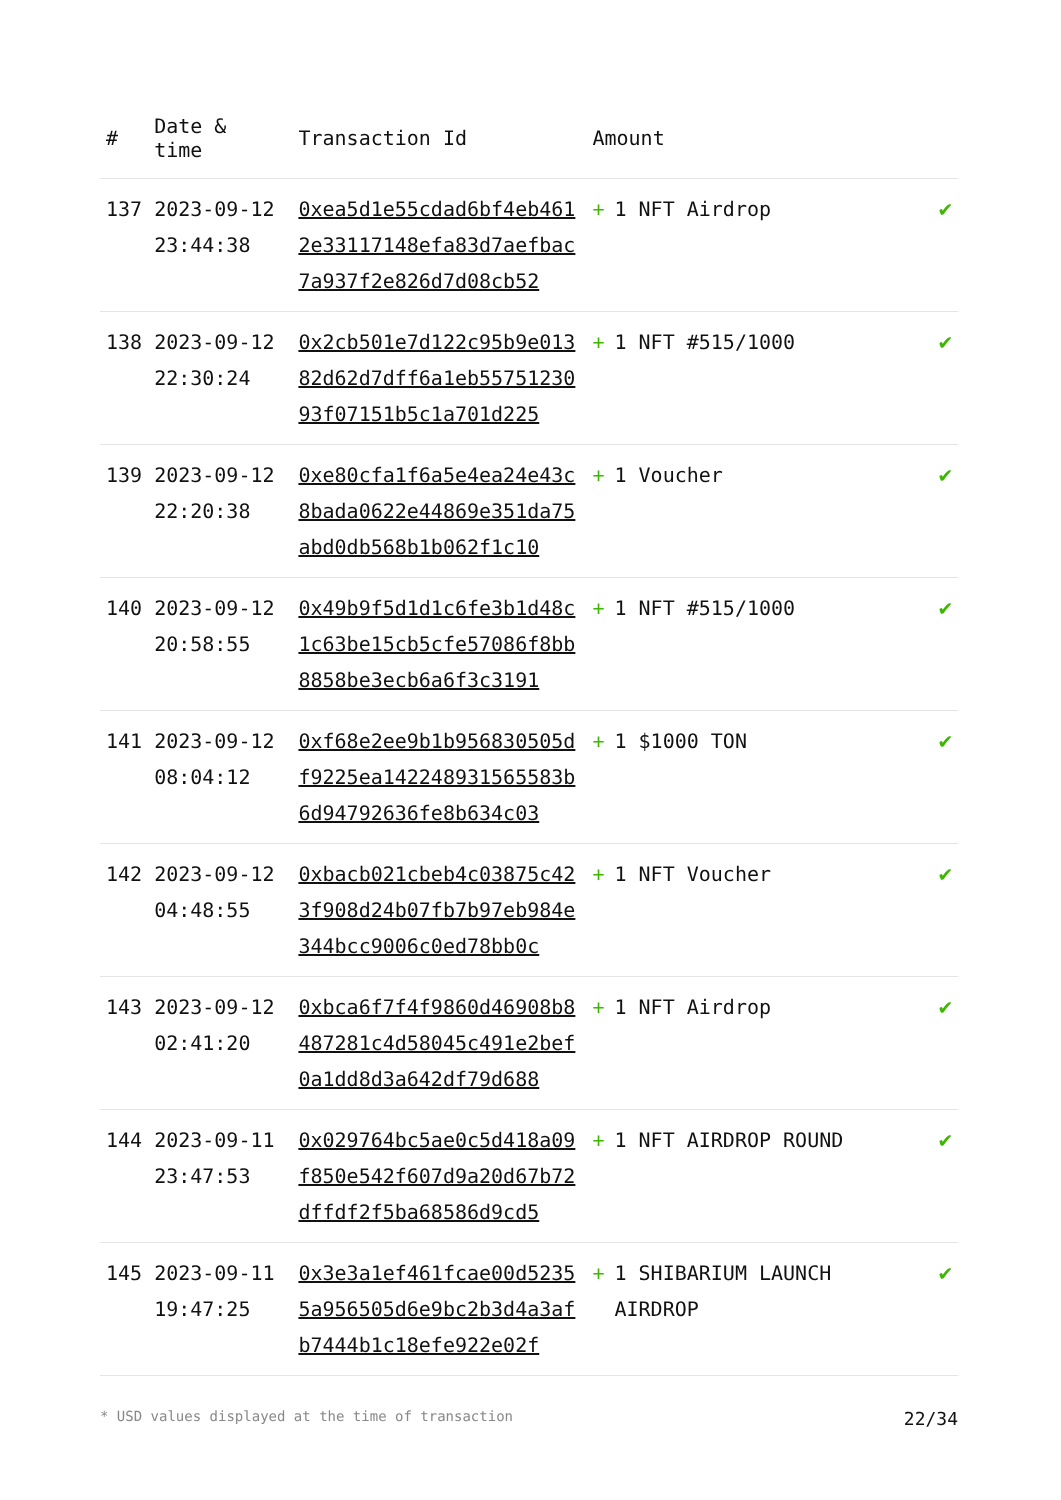| # | Date & time | Transaction Id | Amount | |
| --- | --- | --- | --- | --- |
| 137 | 2023-09-12 23:44:38 | 0xea5d1e55cdad6bf4eb4612e33117148efa83d7aefbac7a937f2e826d7d08cb52 | + 1 NFT Airdrop | ✔ |
| 138 | 2023-09-12 22:30:24 | 0x2cb501e7d122c95b9e01382d62d7dff6a1eb5575123093f07151b5c1a701d225 | + 1 NFT #515/1000 | ✔ |
| 139 | 2023-09-12 22:20:38 | 0xe80cfa1f6a5e4ea24e43c8bada0622e44869e351da75abd0db568b1b062f1c10 | + 1 Voucher | ✔ |
| 140 | 2023-09-12 20:58:55 | 0x49b9f5d1d1c6fe3b1d48c1c63be15cb5cfe57086f8bb8858be3ecb6a6f3c3191 | + 1 NFT #515/1000 | ✔ |
| 141 | 2023-09-12 08:04:12 | 0xf68e2ee9b1b956830505df9225ea142248931565583b6d94792636fe8b634c03 | + 1 $1000 TON | ✔ |
| 142 | 2023-09-12 04:48:55 | 0xbacb021cbeb4c03875c423f908d24b07fb7b97eb984e344bcc9006c0ed78bb0c | + 1 NFT Voucher | ✔ |
| 143 | 2023-09-12 02:41:20 | 0xbca6f7f4f9860d46908b8487281c4d58045c491e2bef0a1dd8d3a642df79d688 | + 1 NFT Airdrop | ✔ |
| 144 | 2023-09-11 23:47:53 | 0x029764bc5ae0c5d418a09f850e542f607d9a20d67b72dffdf2f5ba68586d9cd5 | + 1 NFT AIRDROP ROUND | ✔ |
| 145 | 2023-09-11 19:47:25 | 0x3e3a1ef461fcae00d52355a956505d6e9bc2b3d4a3afb7444b1c18efe922e02f | + 1 SHIBARIUM LAUNCH AIRDROP | ✔ |
* USD values displayed at the time of transaction 22/34